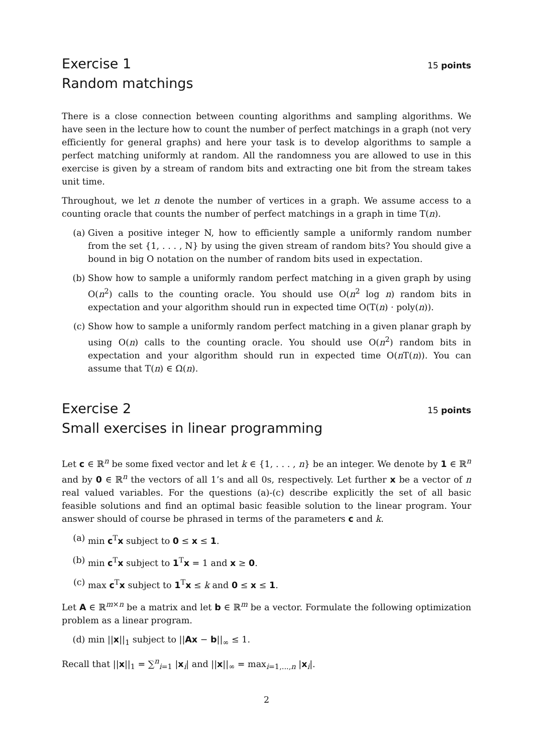Exercise 1
15 points
Random matchings
There is a close connection between counting algorithms and sampling algorithms. We have seen in the lecture how to count the number of perfect matchings in a graph (not very efficiently for general graphs) and here your task is to develop algorithms to sample a perfect matching uniformly at random. All the randomness you are allowed to use in this exercise is given by a stream of random bits and extracting one bit from the stream takes unit time.
Throughout, we let n denote the number of vertices in a graph. We assume access to a counting oracle that counts the number of perfect matchings in a graph in time T(n).
(a) Given a positive integer N, how to efficiently sample a uniformly random number from the set {1, . . . , N} by using the given stream of random bits? You should give a bound in big O notation on the number of random bits used in expectation.
(b) Show how to sample a uniformly random perfect matching in a given graph by using O(n<sup>2</sup>) calls to the counting oracle. You should use O(n<sup>2</sup> log n) random bits in expectation and your algorithm should run in expected time O(T(n) · poly(n)).
(c) Show how to sample a uniformly random perfect matching in a given planar graph by using O(n) calls to the counting oracle. You should use O(n<sup>2</sup>) random bits in expectation and your algorithm should run in expected time O(n T(n)). You can assume that T(n) ∈ Ω(n).
Exercise 2
15 points
Small exercises in linear programming
Let c ∈ ℝ<sup>n</sup> be some fixed vector and let k ∈ {1, . . . , n} be an integer. We denote by 1 ∈ ℝ<sup>n</sup> and by 0 ∈ ℝ<sup>n</sup> the vectors of all 1’s and all 0s, respectively. Let further x be a vector of n real valued variables. For the questions (a)-(c) describe explicitly the set of all basic feasible solutions and find an optimal basic feasible solution to the linear program. Your answer should of course be phrased in terms of the parameters c and k.
(a) min c<sup>T</sup>x subject to 0 ≤ x ≤ 1.
(b) min c<sup>T</sup>x subject to 1<sup>T</sup>x = 1 and x ≥ 0.
(c) max c<sup>T</sup>x subject to 1<sup>T</sup>x ≤ k and 0 ≤ x ≤ 1.
Let A ∈ ℝ<sup>m×n</sup> be a matrix and let b ∈ ℝ<sup>m</sup> be a vector. Formulate the following optimization problem as a linear program.
(d) min ||x||<sub>1</sub> subject to ||Ax − b||<sub>∞</sub> ≤ 1.
Recall that ||x||<sub>1</sub> = ∑<sup>n</sup><sub>i=1</sub> |x<sub>i</sub>| and ||x||<sub>∞</sub> = max<sub>i=1,...,n</sub> |x<sub>i</sub>|.
2